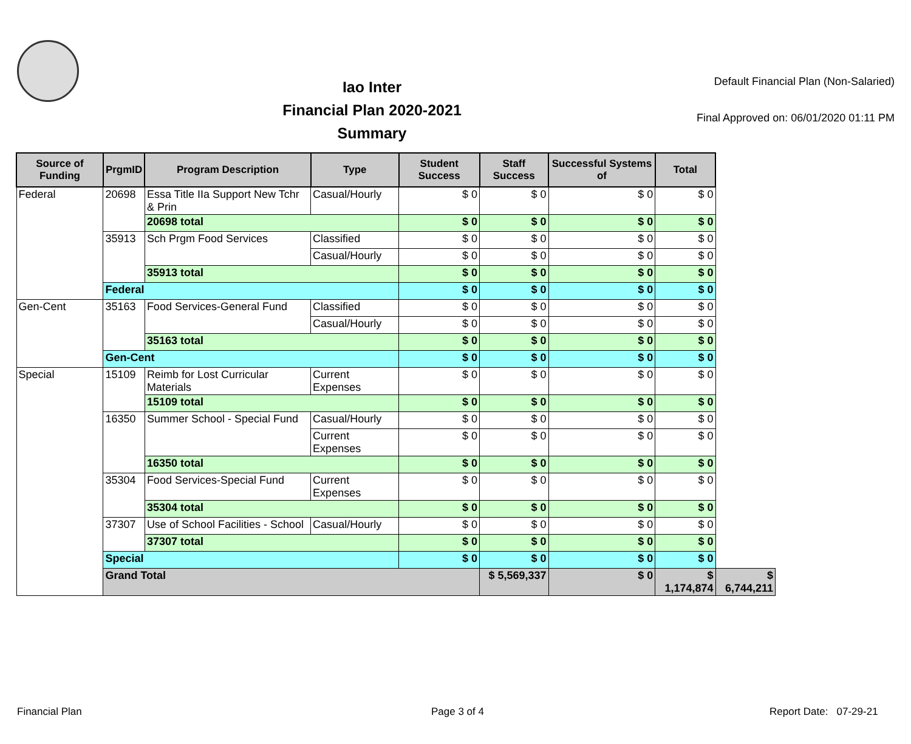Iao Inter
Financial Plan 2020-2021
Summary
Default Financial Plan (Non-Salaried)
Final Approved on: 06/01/2020 01:11 PM
| Source of Funding | PrgmID | Program Description | Type | Student Success | Staff Success | Successful Systems of | Total | |
| --- | --- | --- | --- | --- | --- | --- | --- | --- |
| Federal | 20698 | Essa Title IIa Support New Tchr & Prin | Casual/Hourly | $ 0 | $ 0 | $ 0 | $ 0 | |
| | | 20698 total | | $ 0 | $ 0 | $ 0 | $ 0 | |
| | 35913 | Sch Prgm Food Services | Classified | $ 0 | $ 0 | $ 0 | $ 0 | |
| | | | Casual/Hourly | $ 0 | $ 0 | $ 0 | $ 0 | |
| | | 35913 total | | $ 0 | $ 0 | $ 0 | $ 0 | |
| | Federal | | | $ 0 | $ 0 | $ 0 | $ 0 | |
| Gen-Cent | 35163 | Food Services-General Fund | Classified | $ 0 | $ 0 | $ 0 | $ 0 | |
| | | | Casual/Hourly | $ 0 | $ 0 | $ 0 | $ 0 | |
| | | 35163 total | | $ 0 | $ 0 | $ 0 | $ 0 | |
| | Gen-Cent | | | $ 0 | $ 0 | $ 0 | $ 0 | |
| Special | 15109 | Reimb for Lost Curricular Materials | Current Expenses | $ 0 | $ 0 | $ 0 | $ 0 | |
| | | 15109 total | | $ 0 | $ 0 | $ 0 | $ 0 | |
| | 16350 | Summer School - Special Fund | Casual/Hourly | $ 0 | $ 0 | $ 0 | $ 0 | |
| | | | Current Expenses | $ 0 | $ 0 | $ 0 | $ 0 | |
| | | 16350 total | | $ 0 | $ 0 | $ 0 | $ 0 | |
| | 35304 | Food Services-Special Fund | Current Expenses | $ 0 | $ 0 | $ 0 | $ 0 | |
| | | 35304 total | | $ 0 | $ 0 | $ 0 | $ 0 | |
| | 37307 | Use of School Facilities - School | Casual/Hourly | $ 0 | $ 0 | $ 0 | $ 0 | |
| | | 37307 total | | $ 0 | $ 0 | $ 0 | $ 0 | |
| | Special | | | $ 0 | $ 0 | $ 0 | $ 0 | |
| | Grand Total | | | | $ 5,569,337 | $ 0 | $ 1,174,874 | $ 6,744,211 |
Financial Plan Page 3 of 4 Report Date: 07-29-21